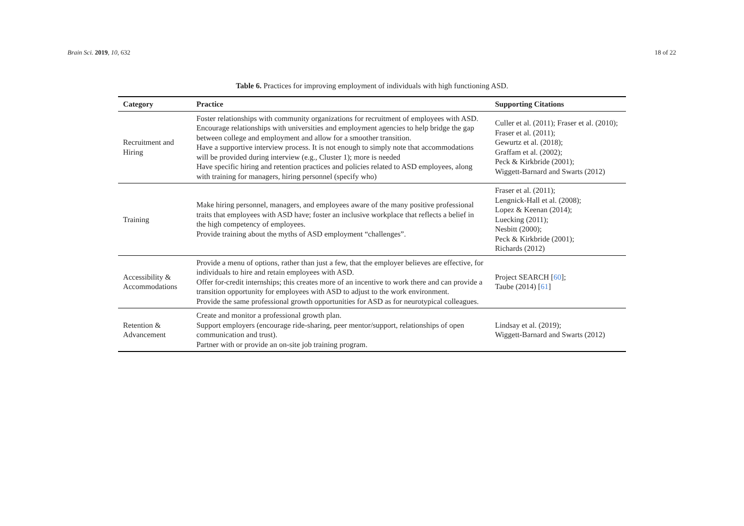Brain Sci. 2019, 10, 632 18 of 22
Table 6. Practices for improving employment of individuals with high functioning ASD.
| Category | Practice | Supporting Citations |
| --- | --- | --- |
| Recruitment and Hiring | Foster relationships with community organizations for recruitment of employees with ASD. Encourage relationships with universities and employment agencies to help bridge the gap between college and employment and allow for a smoother transition. Have a supportive interview process. It is not enough to simply note that accommodations will be provided during interview (e.g., Cluster 1); more is needed Have specific hiring and retention practices and policies related to ASD employees, along with training for managers, hiring personnel (specify who) | Culler et al. (2011); Fraser et al. (2010); Fraser et al. (2011); Gewurtz et al. (2018); Graffam et al. (2002); Peck & Kirkbride (2001); Wiggett-Barnard and Swarts (2012) |
| Training | Make hiring personnel, managers, and employees aware of the many positive professional traits that employees with ASD have; foster an inclusive workplace that reflects a belief in the high competency of employees. Provide training about the myths of ASD employment “challenges”. | Fraser et al. (2011); Lengnick-Hall et al. (2008); Lopez & Keenan (2014); Luecking (2011); Nesbitt (2000); Peck & Kirkbride (2001); Richards (2012) |
| Accessibility & Accommodations | Provide a menu of options, rather than just a few, that the employer believes are effective, for individuals to hire and retain employees with ASD. Offer for-credit internships; this creates more of an incentive to work there and can provide a transition opportunity for employees with ASD to adjust to the work environment. Provide the same professional growth opportunities for ASD as for neurotypical colleagues. | Project SEARCH [ 60 ]; Taube (2014) [ 61 ] |
| Retention & Advancement | Create and monitor a professional growth plan. Support employers (encourage ride-sharing, peer mentor/support, relationships of open communication and trust). Partner with or provide an on-site job training program. | Lindsay et al. (2019); Wiggett-Barnard and Swarts (2012) |